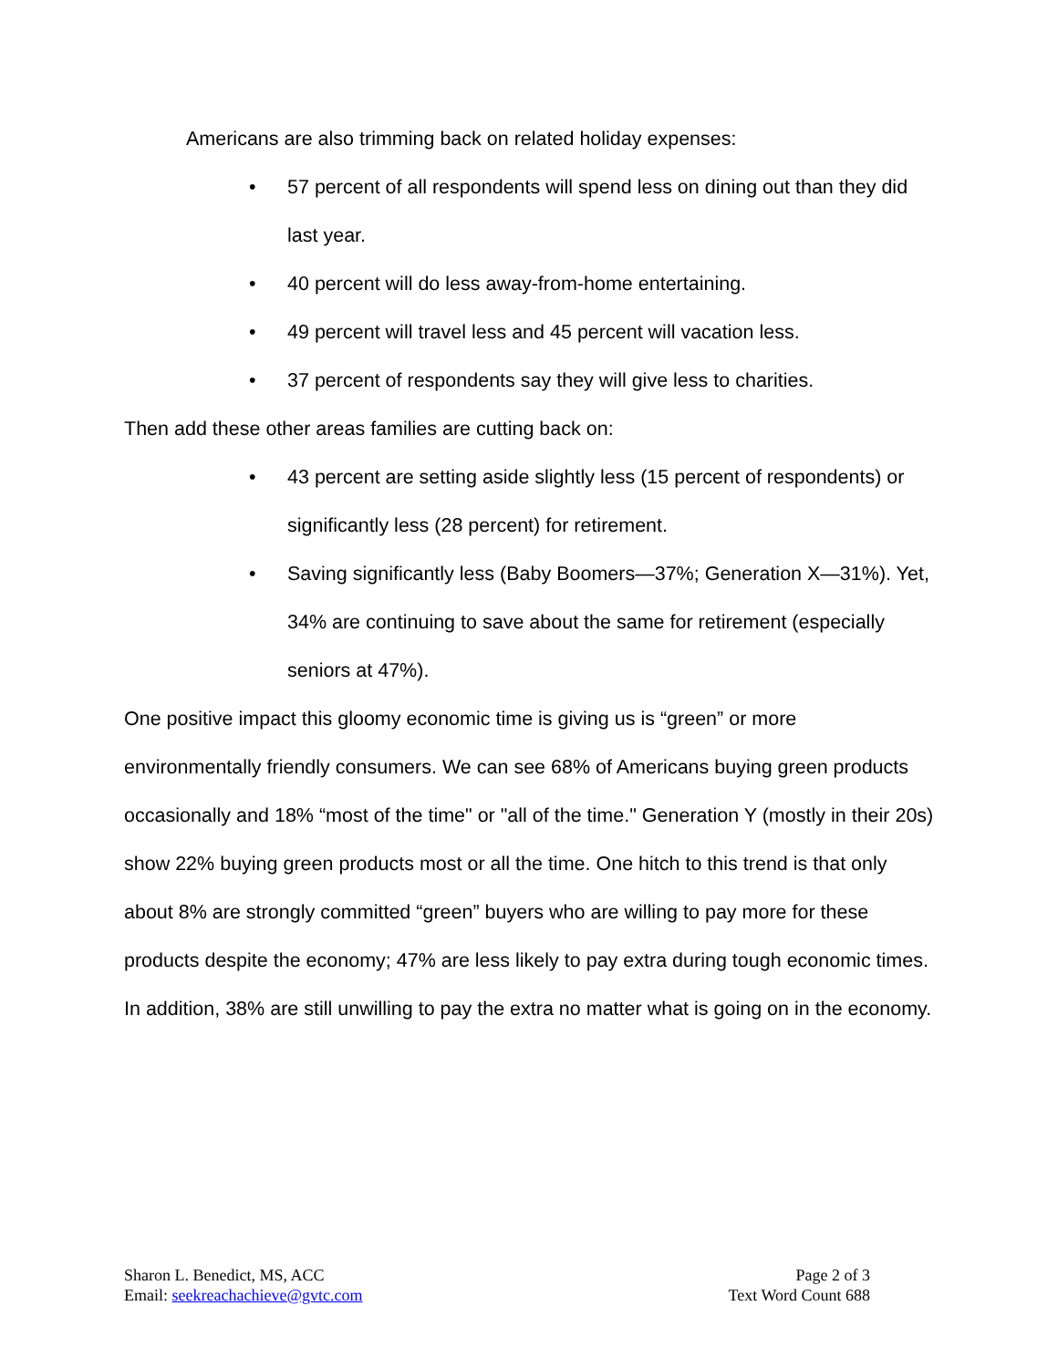Americans are also trimming back on related holiday expenses:
• 57 percent of all respondents will spend less on dining out than they did last year.
• 40 percent will do less away-from-home entertaining.
• 49 percent will travel less and 45 percent will vacation less.
• 37 percent of respondents say they will give less to charities.
Then add these other areas families are cutting back on:
• 43 percent are setting aside slightly less (15 percent of respondents) or significantly less (28 percent) for retirement.
• Saving significantly less (Baby Boomers—37%; Generation X—31%). Yet, 34% are continuing to save about the same for retirement (especially seniors at 47%).
One positive impact this gloomy economic time is giving us is “green” or more environmentally friendly consumers. We can see 68% of Americans buying green products occasionally and 18% “most of the time" or "all of the time." Generation Y (mostly in their 20s) show 22% buying green products most or all the time. One hitch to this trend is that only about 8% are strongly committed “green” buyers who are willing to pay more for these products despite the economy; 47% are less likely to pay extra during tough economic times. In addition, 38% are still unwilling to pay the extra no matter what is going on in the economy.
Sharon L. Benedict, MS, ACC
Email: seekreachachieve@gvtc.com
Page 2 of 3
Text Word Count 688